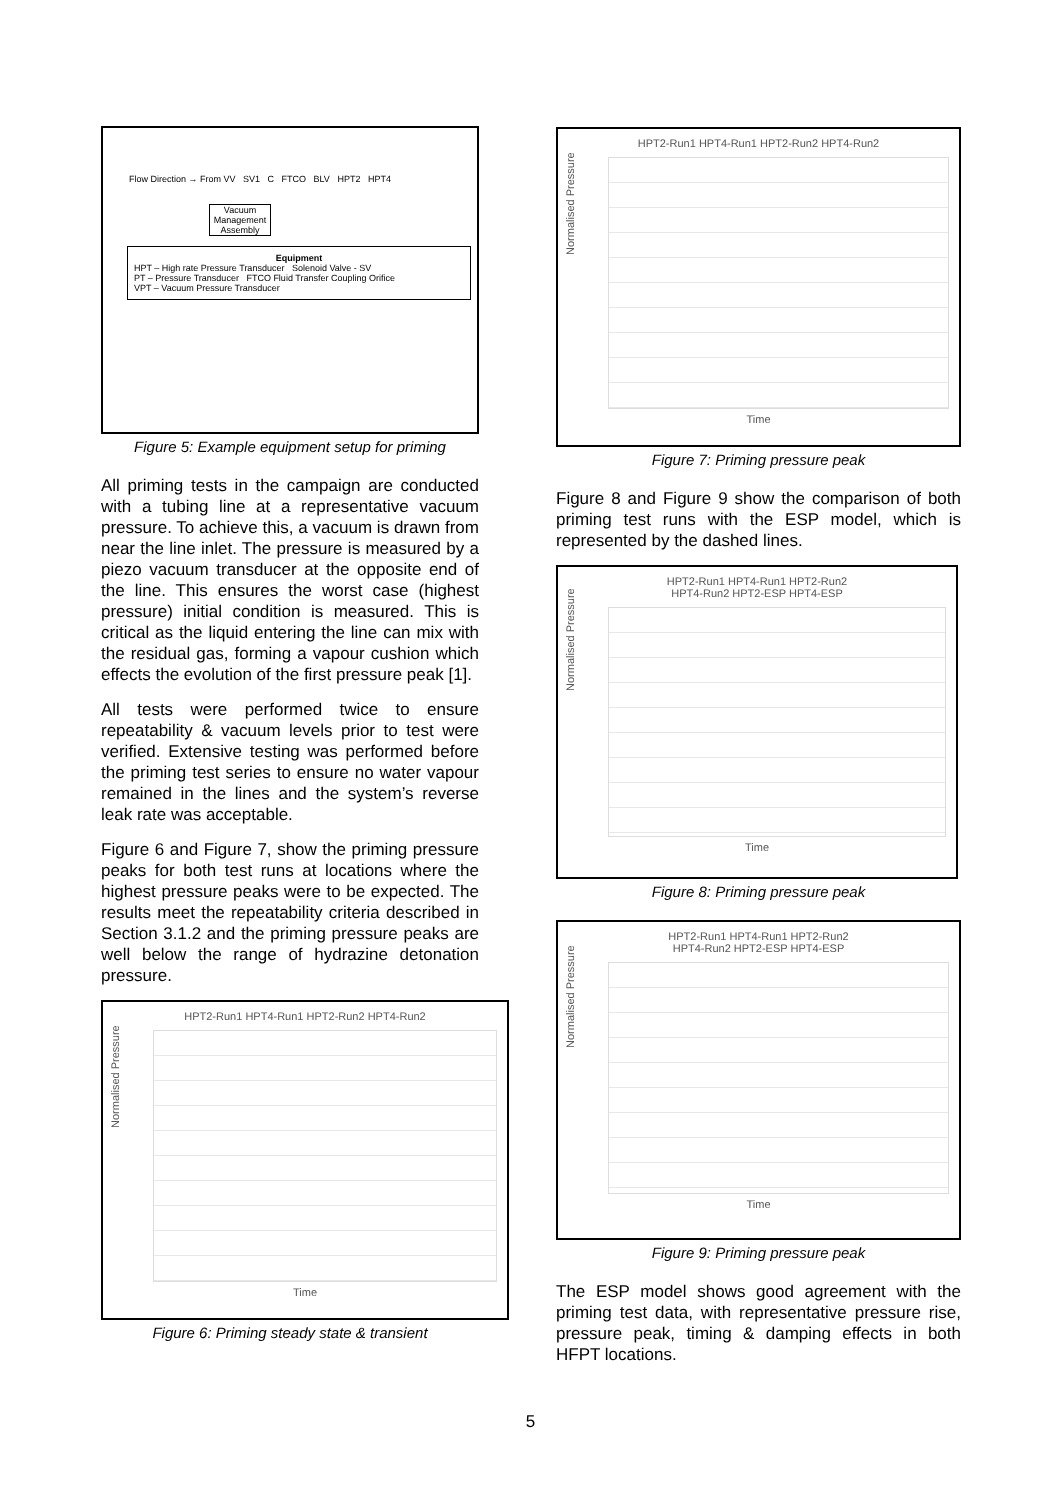Flow Direction → From VV SV1 C FTCO BLV HPT2 HPT4
Vacuum Management Assembly
Equipment
HPT – High rate Pressure Transducer Solenoid Valve - SV
PT – Pressure Transducer FTCO Fluid Transfer Coupling Orifice
VPT – Vacuum Pressure Transducer
Figure 5: Example equipment setup for priming
All priming tests in the campaign are conducted with a tubing line at a representative vacuum pressure. To achieve this, a vacuum is drawn from near the line inlet. The pressure is measured by a piezo vacuum transducer at the opposite end of the line. This ensures the worst case (highest pressure) initial condition is measured. This is critical as the liquid entering the line can mix with the residual gas, forming a vapour cushion which effects the evolution of the first pressure peak [1].
All tests were performed twice to ensure repeatability & vacuum levels prior to test were verified. Extensive testing was performed before the priming test series to ensure no water vapour remained in the lines and the system’s reverse leak rate was acceptable.
Figure 6 and Figure 7, show the priming pressure peaks for both test runs at locations where the highest pressure peaks were to be expected. The results meet the repeatability criteria described in Section 3.1.2 and the priming pressure peaks are well below the range of hydrazine detonation pressure.
HPT2-Run1 HPT4-Run1 HPT2-Run2 HPT4-Run2
Normalised Pressure
Time
Figure 6: Priming steady state & transient
HPT2-Run1 HPT4-Run1 HPT2-Run2 HPT4-Run2
Normalised Pressure
Time
Figure 7: Priming pressure peak
Figure 8 and Figure 9 show the comparison of both priming test runs with the ESP model, which is represented by the dashed lines.
HPT2-Run1 HPT4-Run1 HPT2-Run2
HPT4-Run2 HPT2-ESP HPT4-ESP
Normalised Pressure
Time
Figure 8: Priming pressure peak
HPT2-Run1 HPT4-Run1 HPT2-Run2
HPT4-Run2 HPT2-ESP HPT4-ESP
Normalised Pressure
Time
Figure 9: Priming pressure peak
The ESP model shows good agreement with the priming test data, with representative pressure rise, pressure peak, timing & damping effects in both HFPT locations.
5